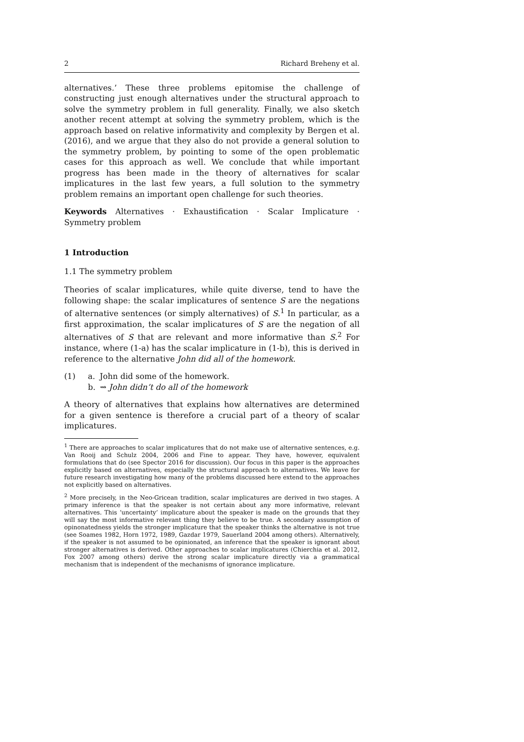2 Richard Breheny et al.
alternatives.’ These three problems epitomise the challenge of constructing just enough alternatives under the structural approach to solve the symmetry problem in full generality. Finally, we also sketch another recent attempt at solving the symmetry problem, which is the approach based on relative informativity and complexity by Bergen et al. (2016), and we argue that they also do not provide a general solution to the symmetry problem, by pointing to some of the open problematic cases for this approach as well. We conclude that while important progress has been made in the theory of alternatives for scalar implicatures in the last few years, a full solution to the symmetry problem remains an important open challenge for such theories.
Keywords Alternatives · Exhaustification · Scalar Implicature · Symmetry problem
1 Introduction
1.1 The symmetry problem
Theories of scalar implicatures, while quite diverse, tend to have the following shape: the scalar implicatures of sentence S are the negations of alternative sentences (or simply alternatives) of S.<sup>1</sup> In particular, as a first approximation, the scalar implicatures of S are the negation of all alternatives of S that are relevant and more informative than S.<sup>2</sup> For instance, where (1-a) has the scalar implicature in (1-b), this is derived in reference to the alternative John did all of the homework.
(1) a. John did some of the homework.
b. ⇝ John didn’t do all of the homework
A theory of alternatives that explains how alternatives are determined for a given sentence is therefore a crucial part of a theory of scalar implicatures.
<sup>1</sup> There are approaches to scalar implicatures that do not make use of alternative sentences, e.g. Van Rooij and Schulz 2004, 2006 and Fine to appear. They have, however, equivalent formulations that do (see Spector 2016 for discussion). Our focus in this paper is the approaches explicitly based on alternatives, especially the structural approach to alternatives. We leave for future research investigating how many of the problems discussed here extend to the approaches not explicitly based on alternatives.
<sup>2</sup> More precisely, in the Neo-Gricean tradition, scalar implicatures are derived in two stages. A primary inference is that the speaker is not certain about any more informative, relevant alternatives. This ‘uncertainty’ implicature about the speaker is made on the grounds that they will say the most informative relevant thing they believe to be true. A secondary assumption of opinonatedness yields the stronger implicature that the speaker thinks the alternative is not true (see Soames 1982, Horn 1972, 1989, Gazdar 1979, Sauerland 2004 among others). Alternatively, if the speaker is not assumed to be opinionated, an inference that the speaker is ignorant about stronger alternatives is derived. Other approaches to scalar implicatures (Chierchia et al. 2012, Fox 2007 among others) derive the strong scalar implicature directly via a grammatical mechanism that is independent of the mechanisms of ignorance implicature.